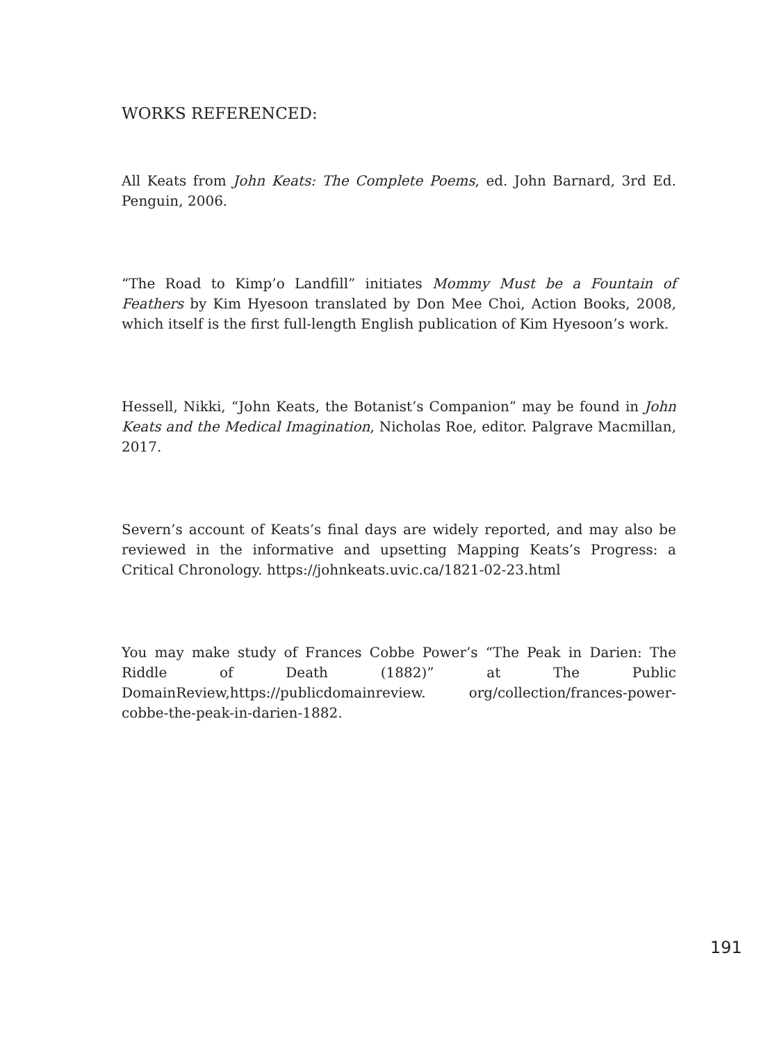WORKS REFERENCED:
All Keats from John Keats: The Complete Poems, ed. John Barnard, 3rd Ed. Penguin, 2006.
“The Road to Kimp’o Landfill” initiates Mommy Must be a Fountain of Feathers by Kim Hyesoon translated by Don Mee Choi, Action Books, 2008, which itself is the first full-length English publication of Kim Hyesoon’s work.
Hessell, Nikki, “John Keats, the Botanist’s Companion” may be found in John Keats and the Medical Imagination, Nicholas Roe, editor. Palgrave Macmillan, 2017.
Severn’s account of Keats’s final days are widely reported, and may also be reviewed in the informative and upsetting Mapping Keats’s Progress: a Critical Chronology. https://johnkeats.uvic.ca/1821-02-23.html
You may make study of Frances Cobbe Power’s “The Peak in Darien: The Riddle of Death (1882)” at The Public DomainReview,https://publicdomainreview. org/collection/frances-power-cobbe-the-peak-in-darien-1882.
191